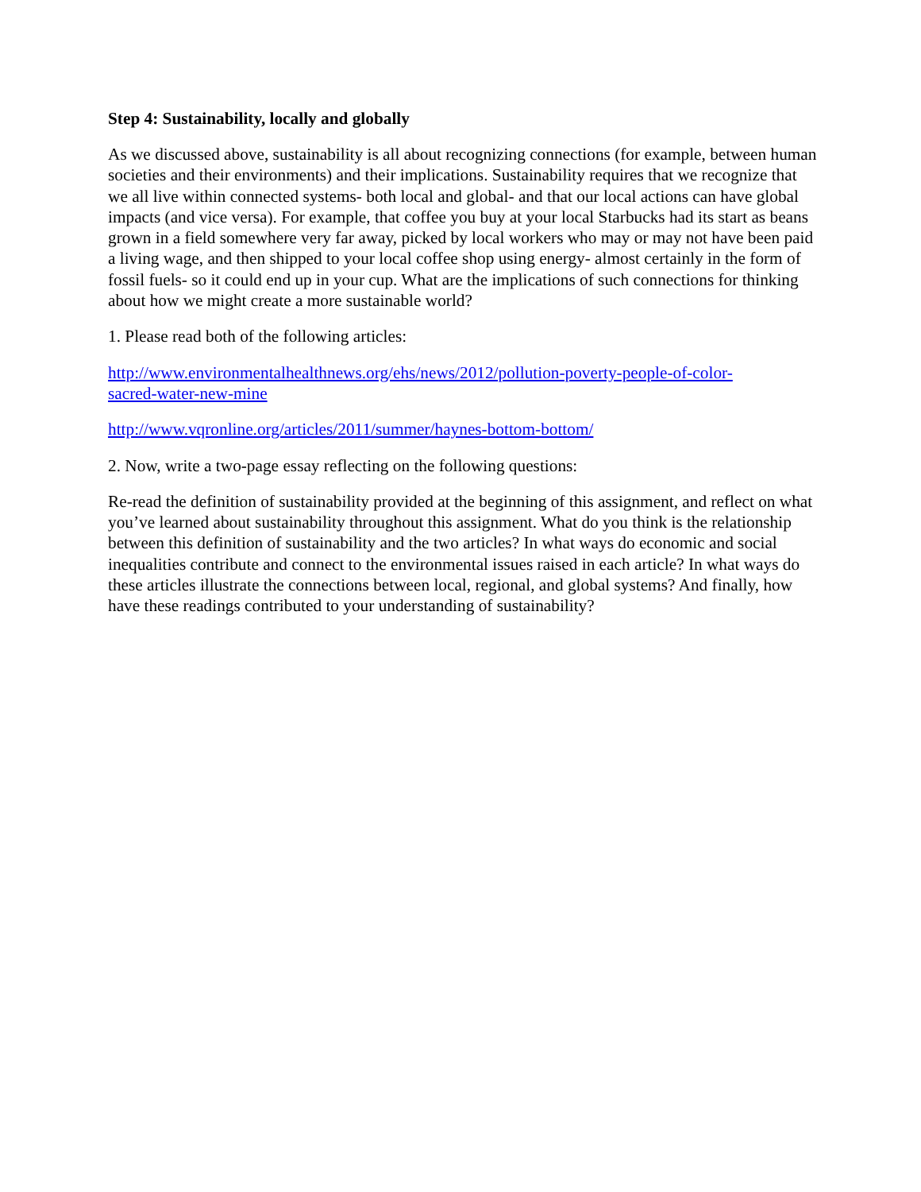Step 4: Sustainability, locally and globally
As we discussed above, sustainability is all about recognizing connections (for example, between human societies and their environments) and their implications. Sustainability requires that we recognize that we all live within connected systems- both local and global- and that our local actions can have global impacts (and vice versa). For example, that coffee you buy at your local Starbucks had its start as beans grown in a field somewhere very far away, picked by local workers who may or may not have been paid a living wage, and then shipped to your local coffee shop using energy- almost certainly in the form of fossil fuels- so it could end up in your cup. What are the implications of such connections for thinking about how we might create a more sustainable world?
1. Please read both of the following articles:
http://www.environmentalhealthnews.org/ehs/news/2012/pollution-poverty-people-of-color-
sacred-water-new-mine
http://www.vqronline.org/articles/2011/summer/haynes-bottom-bottom/
2. Now, write a two-page essay reflecting on the following questions:
Re-read the definition of sustainability provided at the beginning of this assignment, and reflect on what you’ve learned about sustainability throughout this assignment. What do you think is the relationship between this definition of sustainability and the two articles? In what ways do economic and social inequalities contribute and connect to the environmental issues raised in each article? In what ways do these articles illustrate the connections between local, regional, and global systems? And finally, how have these readings contributed to your understanding of sustainability?